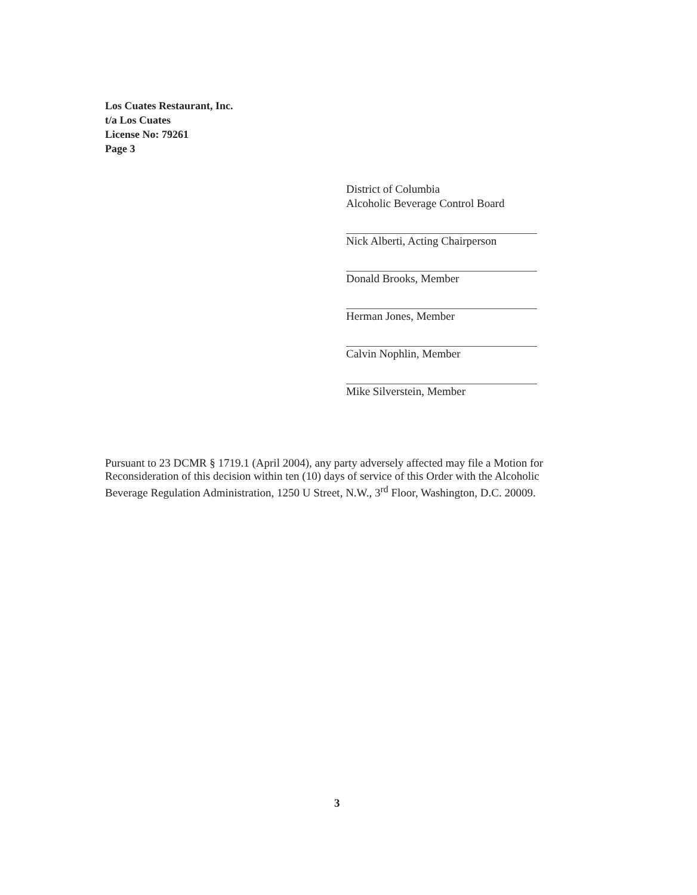Los Cuates Restaurant, Inc.
t/a Los Cuates
License No: 79261
Page 3
District of Columbia
Alcoholic Beverage Control Board
Nick Alberti, Acting Chairperson
Donald Brooks, Member
Herman Jones, Member
Calvin Nophlin, Member
Mike Silverstein, Member
Pursuant to 23 DCMR § 1719.1 (April 2004), any party adversely affected may file a Motion for Reconsideration of this decision within ten (10) days of service of this Order with the Alcoholic Beverage Regulation Administration, 1250 U Street, N.W., 3<sup>rd</sup> Floor, Washington, D.C. 20009.
3